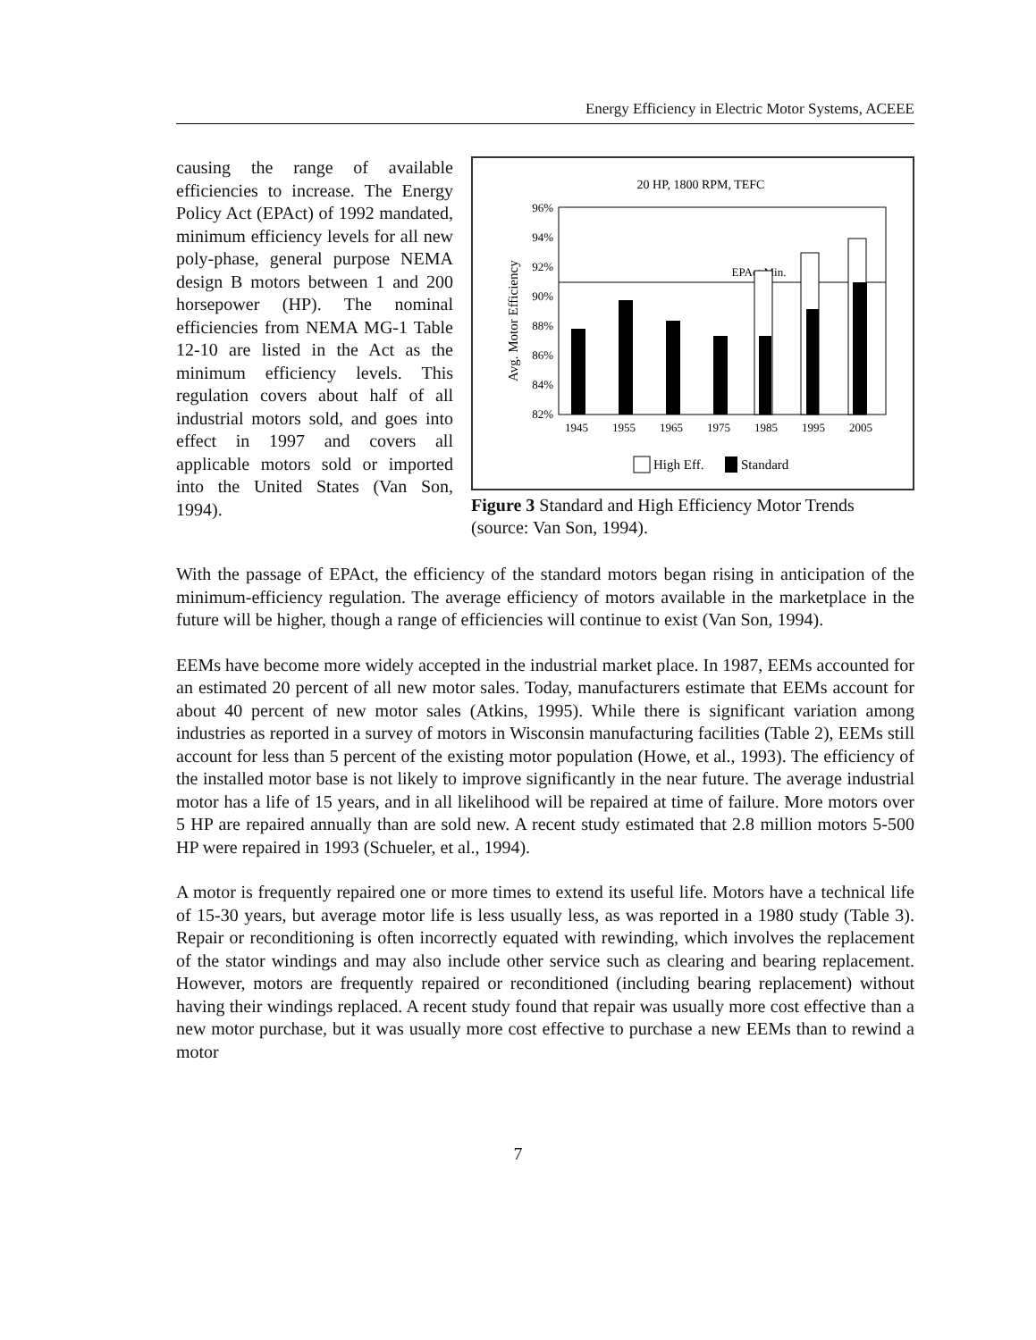Energy Efficiency in Electric Motor Systems, ACEEE
causing the range of available efficiencies to increase. The Energy Policy Act (EPAct) of 1992 mandated, minimum efficiency levels for all new poly-phase, general purpose NEMA design B motors between 1 and 200 horsepower (HP). The nominal efficiencies from NEMA MG-1 Table 12-10 are listed in the Act as the minimum efficiency levels. This regulation covers about half of all industrial motors sold, and goes into effect in 1997 and covers all applicable motors sold or imported into the United States (Van Son, 1994).
20 HP, 1800 RPM, TEFC
96%
94%
92%
90%
88%
86%
84%
82%
Avg. Motor Efficiency
EPAct Min.
1945
1955
1965
1975
1985
1995
2005
High Eff.
Standard
Figure 3 Standard and High Efficiency Motor Trends (source: Van Son, 1994).
With the passage of EPAct, the efficiency of the standard motors began rising in anticipation of the minimum-efficiency regulation. The average efficiency of motors available in the marketplace in the future will be higher, though a range of efficiencies will continue to exist (Van Son, 1994).
EEMs have become more widely accepted in the industrial market place. In 1987, EEMs accounted for an estimated 20 percent of all new motor sales. Today, manufacturers estimate that EEMs account for about 40 percent of new motor sales (Atkins, 1995). While there is significant variation among industries as reported in a survey of motors in Wisconsin manufacturing facilities (Table 2), EEMs still account for less than 5 percent of the existing motor population (Howe, et al., 1993). The efficiency of the installed motor base is not likely to improve significantly in the near future. The average industrial motor has a life of 15 years, and in all likelihood will be repaired at time of failure. More motors over 5 HP are repaired annually than are sold new. A recent study estimated that 2.8 million motors 5-500 HP were repaired in 1993 (Schueler, et al., 1994).
A motor is frequently repaired one or more times to extend its useful life. Motors have a technical life of 15-30 years, but average motor life is less usually less, as was reported in a 1980 study (Table 3). Repair or reconditioning is often incorrectly equated with rewinding, which involves the replacement of the stator windings and may also include other service such as clearing and bearing replacement. However, motors are frequently repaired or reconditioned (including bearing replacement) without having their windings replaced. A recent study found that repair was usually more cost effective than a new motor purchase, but it was usually more cost effective to purchase a new EEMs than to rewind a motor
7